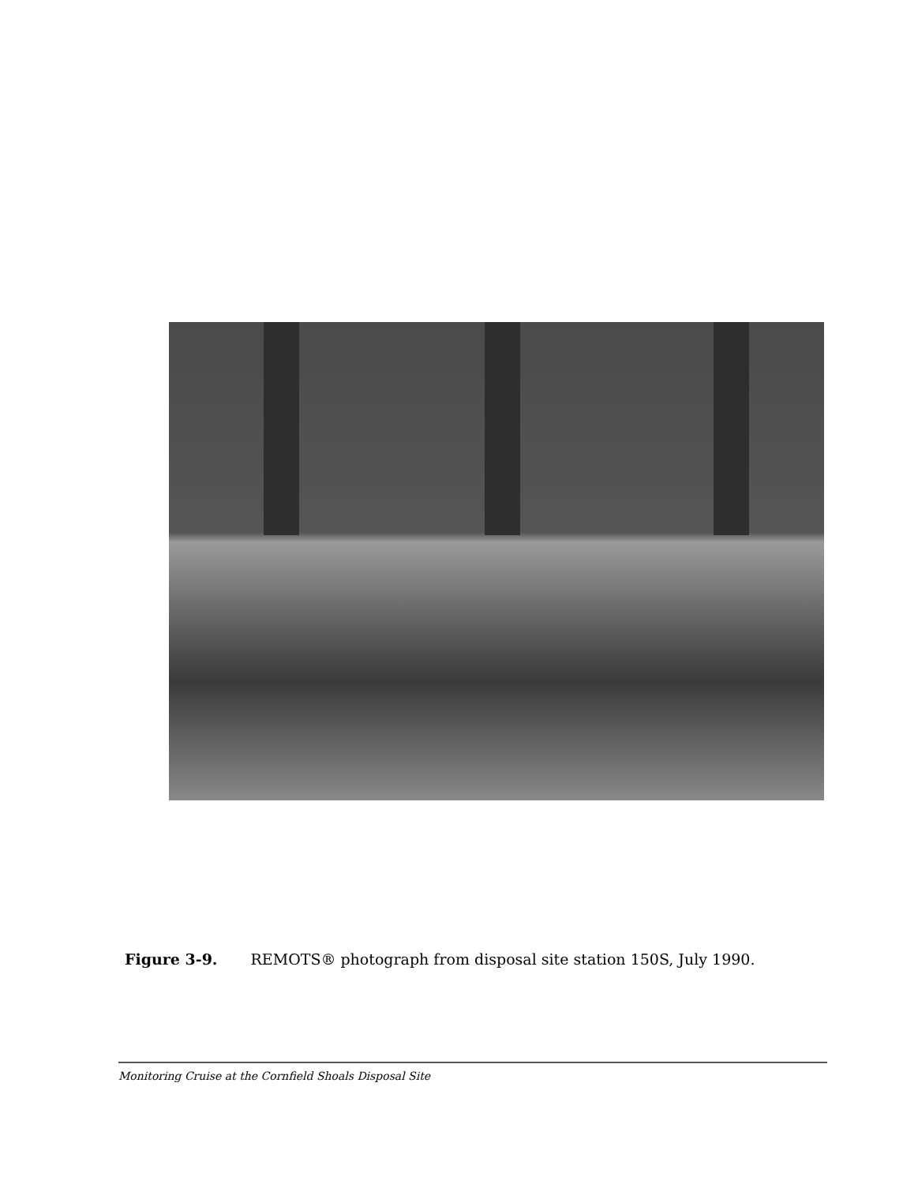Figure 3-9. REMOTS® photograph from disposal site station 150S, July 1990.
Monitoring Cruise at the Cornfield Shoals Disposal Site